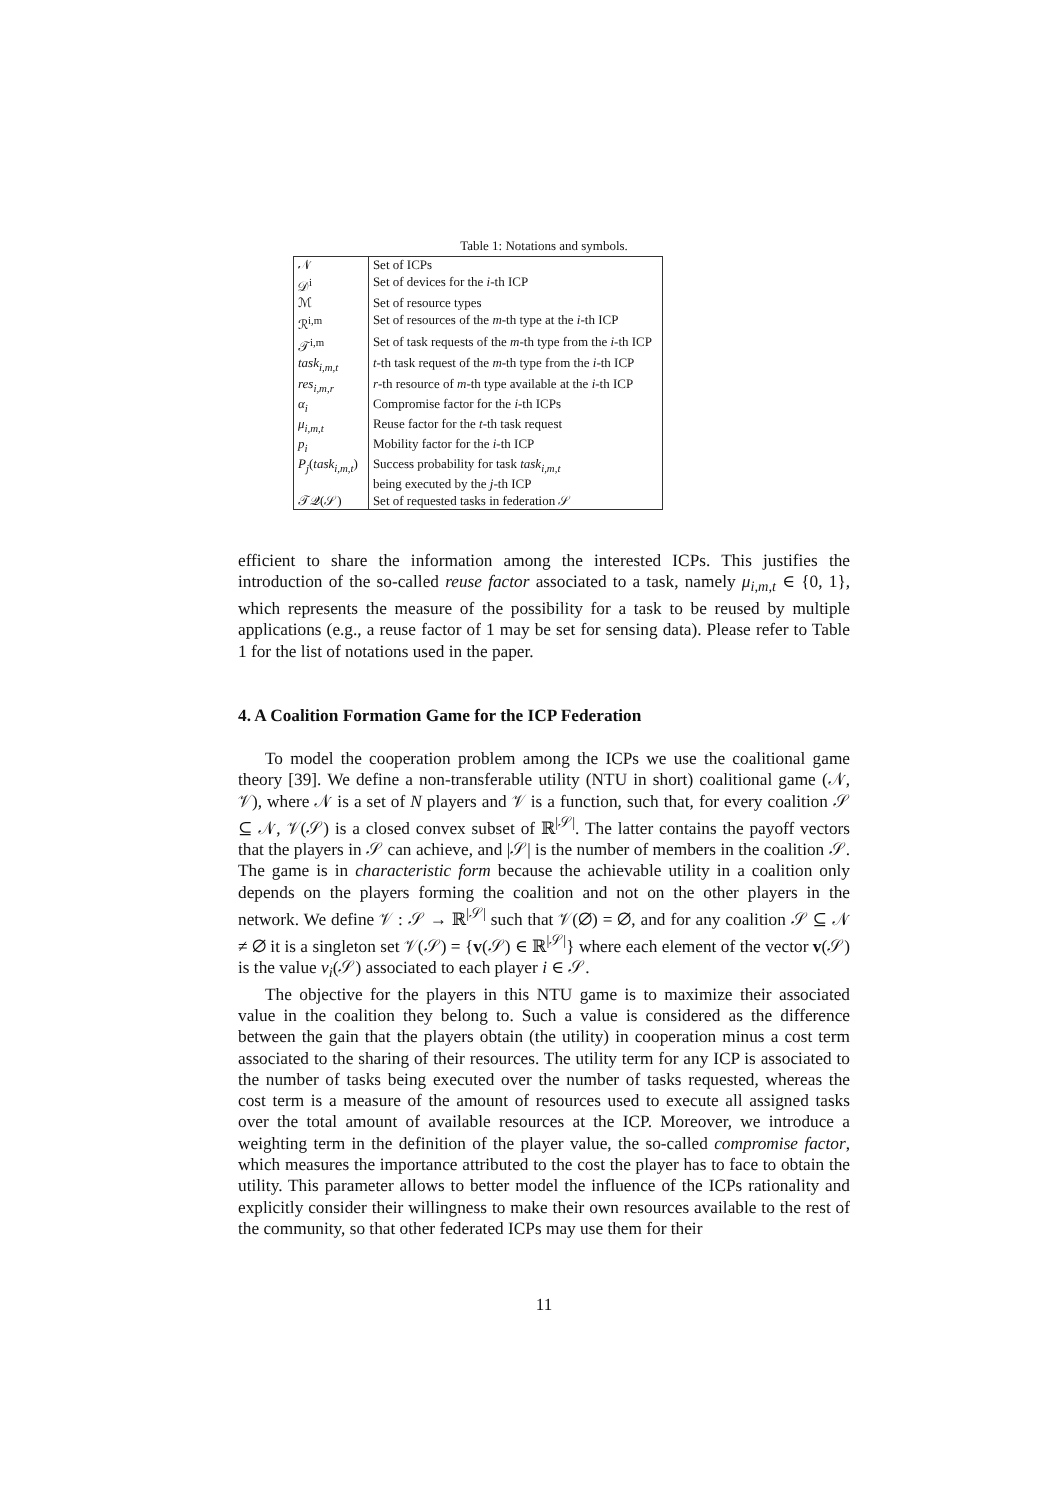Table 1: Notations and symbols.
| 𝒩 | Set of ICPs |
| 𝒟<sup>i</sup> | Set of devices for the i -th ICP |
| ℳ | Set of resource types |
| ℛ<sup>i,m</sup> | Set of resources of the m -th type at the i -th ICP |
| 𝒯<sup>i,m</sup> | Set of task requests of the m -th type from the i -th ICP |
| task<sub>i,m,t</sub> | t -th task request of the m -th type from the i -th ICP |
| res<sub>i,m,r</sub> | r -th resource of m -th type available at the i -th ICP |
| α<sub>i</sub> | Compromise factor for the i -th ICPs |
| μ<sub>i,m,t</sub> | Reuse factor for the t -th task request |
| p<sub>i</sub> | Mobility factor for the i -th ICP |
| P<sub>j</sub> ( task<sub>i,m,t</sub> ) | Success probability for task task<sub>i,m,t</sub> being executed by the j -th ICP |
| 𝒯𝒬(𝒮) | Set of requested tasks in federation 𝒮 |
efficient to share the information among the interested ICPs. This justifies the introduction of the so-called reuse factor associated to a task, namely μ<sub>i,m,t</sub> ∈ {0, 1}, which represents the measure of the possibility for a task to be reused by multiple applications (e.g., a reuse factor of 1 may be set for sensing data). Please refer to Table 1 for the list of notations used in the paper.
4. A Coalition Formation Game for the ICP Federation
To model the cooperation problem among the ICPs we use the coalitional game theory [39]. We define a non-transferable utility (NTU in short) coalitional game (𝒩, 𝒱), where 𝒩 is a set of N players and 𝒱 is a function, such that, for every coalition 𝒮 ⊆ 𝒩, 𝒱(𝒮) is a closed convex subset of ℝ<sup>|𝒮|</sup>. The latter contains the payoff vectors that the players in 𝒮 can achieve, and |𝒮| is the number of members in the coalition 𝒮. The game is in characteristic form because the achievable utility in a coalition only depends on the players forming the coalition and not on the other players in the network. We define 𝒱 : 𝒮 → ℝ<sup>|𝒮|</sup> such that 𝒱(∅) = ∅, and for any coalition 𝒮 ⊆ 𝒩 ≠ ∅ it is a singleton set 𝒱(𝒮) = {v(𝒮) ∈ ℝ<sup>|𝒮|</sup>} where each element of the vector v(𝒮) is the value v<sub>i</sub>(𝒮) associated to each player i ∈ 𝒮.
The objective for the players in this NTU game is to maximize their associated value in the coalition they belong to. Such a value is considered as the difference between the gain that the players obtain (the utility) in cooperation minus a cost term associated to the sharing of their resources. The utility term for any ICP is associated to the number of tasks being executed over the number of tasks requested, whereas the cost term is a measure of the amount of resources used to execute all assigned tasks over the total amount of available resources at the ICP. Moreover, we introduce a weighting term in the definition of the player value, the so-called compromise factor, which measures the importance attributed to the cost the player has to face to obtain the utility. This parameter allows to better model the influence of the ICPs rationality and explicitly consider their willingness to make their own resources available to the rest of the community, so that other federated ICPs may use them for their
11